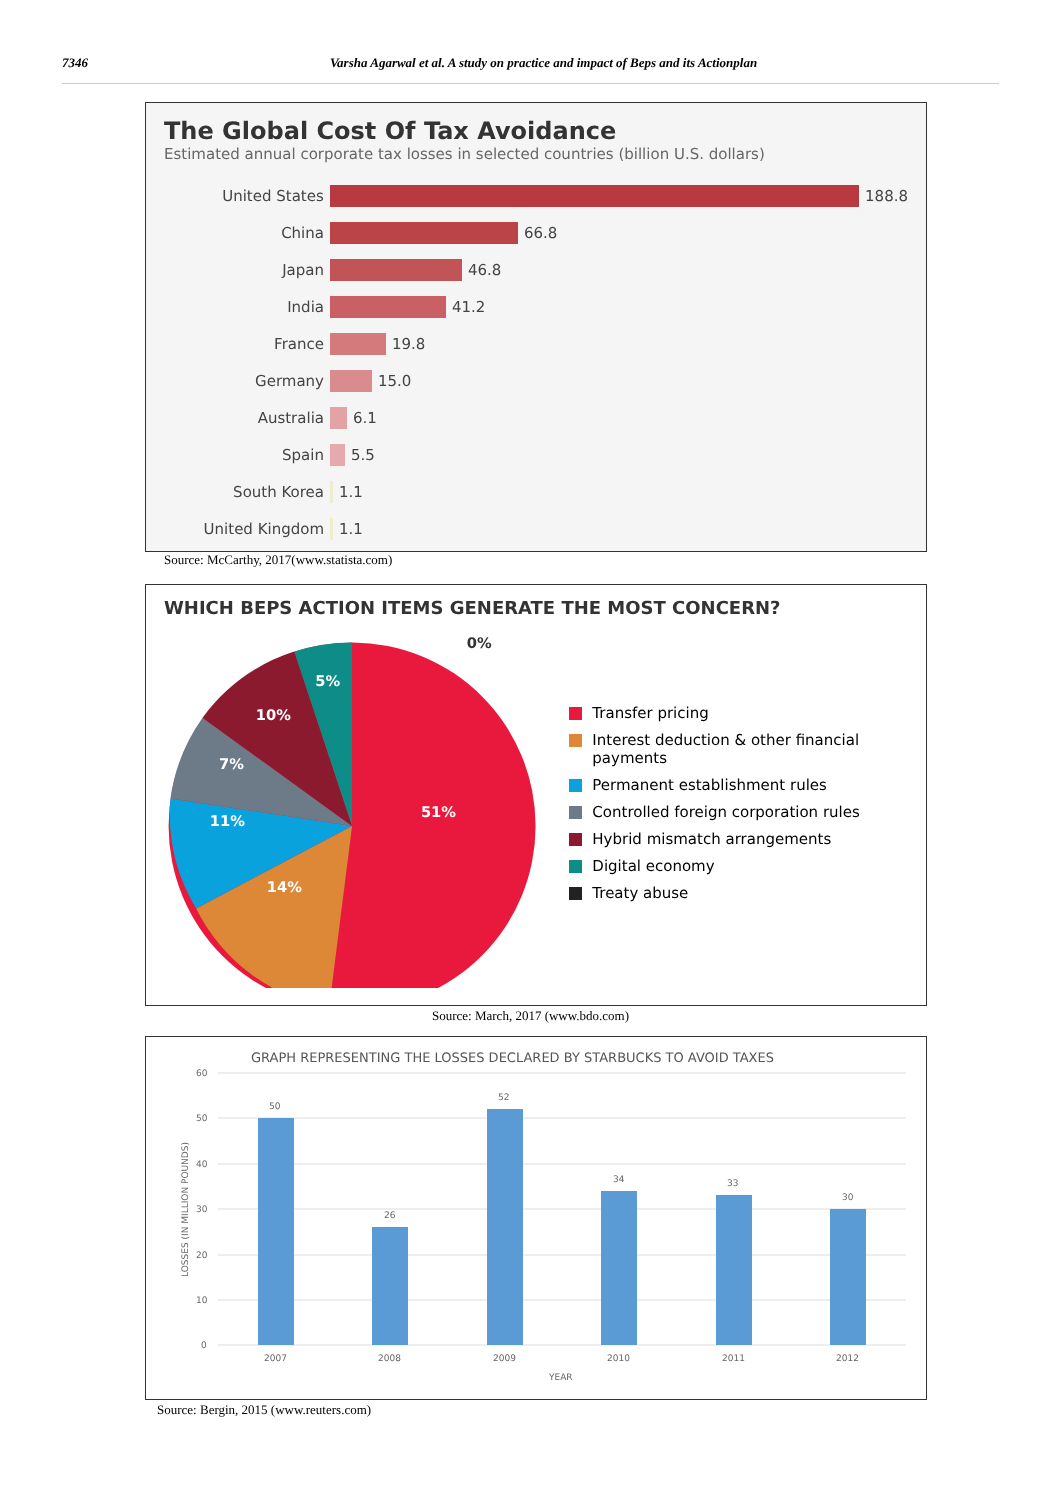7346 Varsha Agarwal et al. A study on practice and impact of Beps and its Actionplan
The Global Cost Of Tax Avoidance
Estimated annual corporate tax losses in selected countries (billion U.S. dollars)
United States 188.8
China 66.8
Japan 46.8
India 41.2
France 19.8
Germany 15.0
Australia 6.1
Spain 5.5
South Korea 1.1
United Kingdom 1.1
Source: McCarthy, 2017(www.statista.com)
WHICH BEPS ACTION ITEMS GENERATE THE MOST CONCERN?
51%
14%
11%
7%
10%
5%
0%
Transfer pricing
Interest deduction & other financial payments
Permanent establishment rules
Controlled foreign corporation rules
Hybrid mismatch arrangements
Digital economy
Treaty abuse
Source: March, 2017 (www.bdo.com)
GRAPH REPRESENTING THE LOSSES DECLARED BY STARBUCKS TO AVOID TAXES
60
50
40
30
20
10
0
50
26
52
34
33
30
2007
2008
2009
2010
2011
2012
YEAR
LOSSES (IN MILLION POUNDS)
Source: Bergin, 2015 (www.reuters.com)